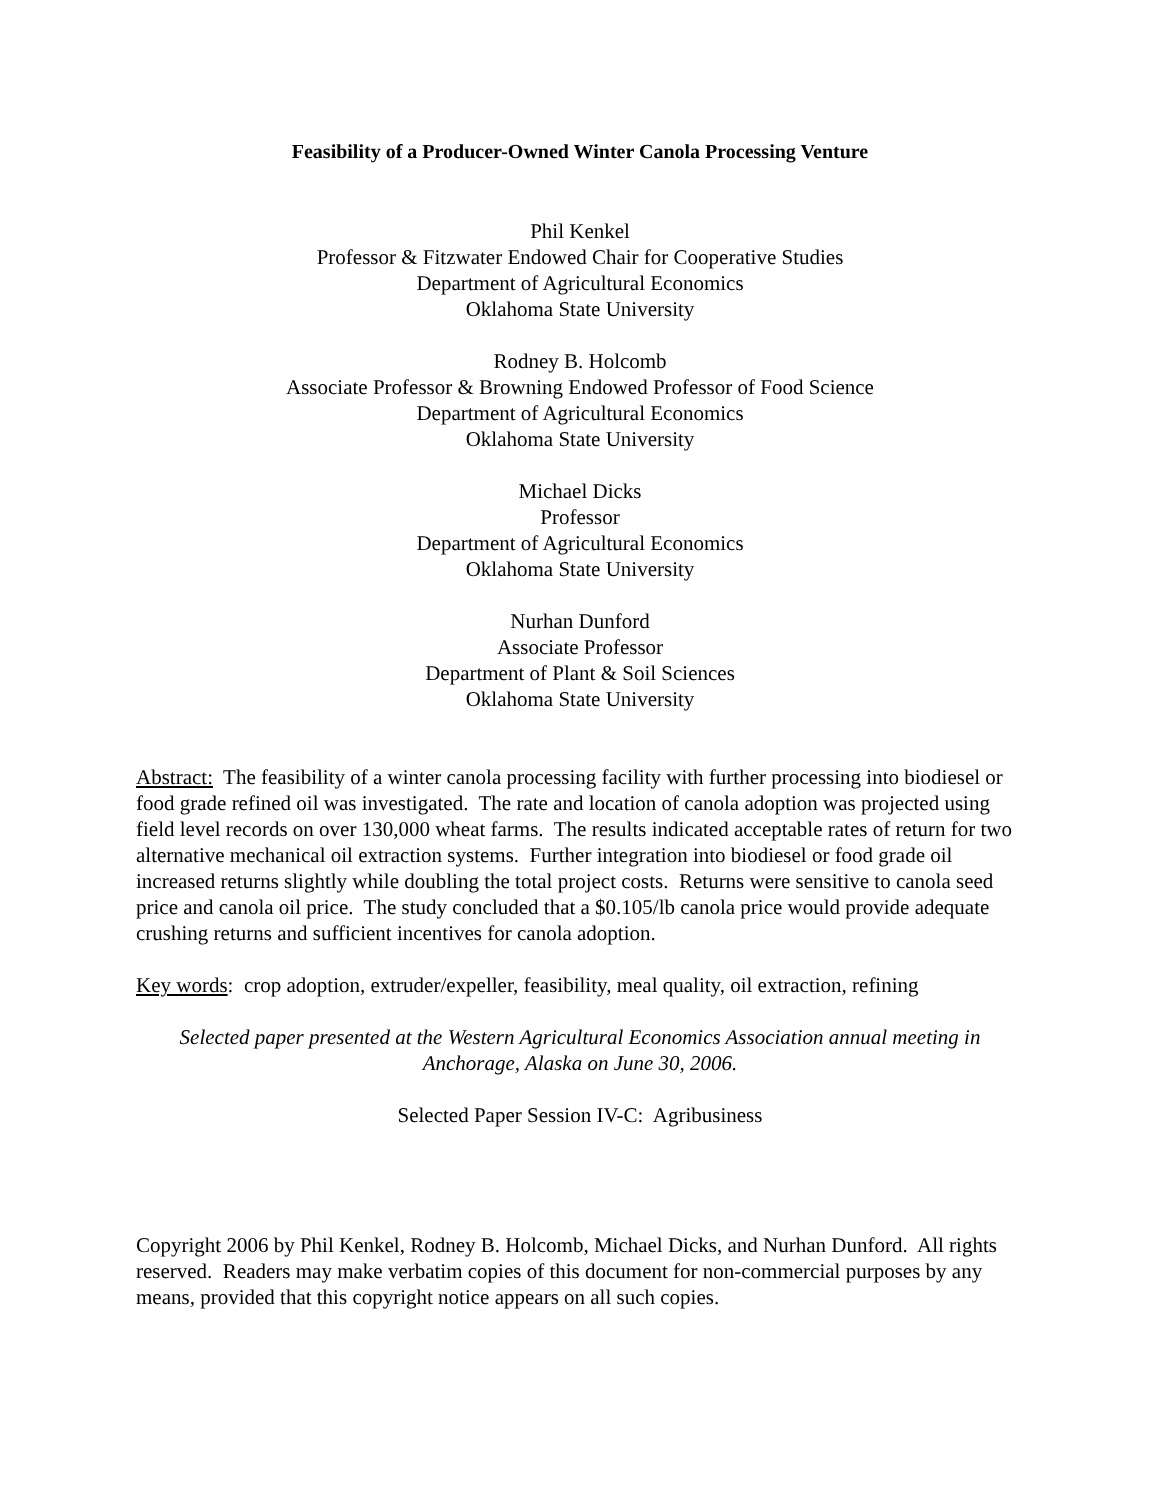Feasibility of a Producer-Owned Winter Canola Processing Venture
Phil Kenkel
Professor & Fitzwater Endowed Chair for Cooperative Studies
Department of Agricultural Economics
Oklahoma State University
Rodney B. Holcomb
Associate Professor & Browning Endowed Professor of Food Science
Department of Agricultural Economics
Oklahoma State University
Michael Dicks
Professor
Department of Agricultural Economics
Oklahoma State University
Nurhan Dunford
Associate Professor
Department of Plant & Soil Sciences
Oklahoma State University
Abstract: The feasibility of a winter canola processing facility with further processing into biodiesel or food grade refined oil was investigated. The rate and location of canola adoption was projected using field level records on over 130,000 wheat farms. The results indicated acceptable rates of return for two alternative mechanical oil extraction systems. Further integration into biodiesel or food grade oil increased returns slightly while doubling the total project costs. Returns were sensitive to canola seed price and canola oil price. The study concluded that a $0.105/lb canola price would provide adequate crushing returns and sufficient incentives for canola adoption.
Key words: crop adoption, extruder/expeller, feasibility, meal quality, oil extraction, refining
Selected paper presented at the Western Agricultural Economics Association annual meeting in Anchorage, Alaska on June 30, 2006.
Selected Paper Session IV-C: Agribusiness
Copyright 2006 by Phil Kenkel, Rodney B. Holcomb, Michael Dicks, and Nurhan Dunford. All rights reserved. Readers may make verbatim copies of this document for non-commercial purposes by any means, provided that this copyright notice appears on all such copies.